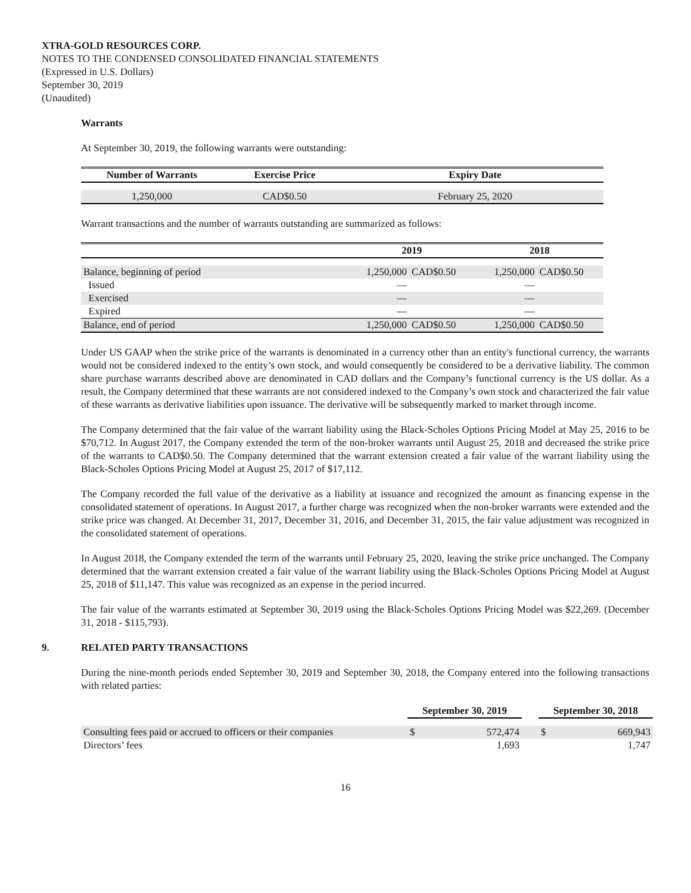XTRA-GOLD RESOURCES CORP.
NOTES TO THE CONDENSED CONSOLIDATED FINANCIAL STATEMENTS
(Expressed in U.S. Dollars)
September 30, 2019
(Unaudited)
Warrants
At September 30, 2019, the following warrants were outstanding:
| Number of Warrants | Exercise Price | Expiry Date |
| --- | --- | --- |
| 1,250,000 | CAD$0.50 | February 25, 2020 |
Warrant transactions and the number of warrants outstanding are summarized as follows:
| | 2019 | | 2018 | |
| --- | --- | --- | --- | --- |
| Balance, beginning of period | 1,250,000 | CAD$0.50 | 1,250,000 | CAD$0.50 |
| Issued | — | | — | |
| Exercised | — | | — | |
| Expired | — | | — | |
| Balance, end of period | 1,250,000 | CAD$0.50 | 1,250,000 | CAD$0.50 |
Under US GAAP when the strike price of the warrants is denominated in a currency other than an entity's functional currency, the warrants would not be considered indexed to the entity’s own stock, and would consequently be considered to be a derivative liability. The common share purchase warrants described above are denominated in CAD dollars and the Company’s functional currency is the US dollar. As a result, the Company determined that these warrants are not considered indexed to the Company’s own stock and characterized the fair value of these warrants as derivative liabilities upon issuance. The derivative will be subsequently marked to market through income.
The Company determined that the fair value of the warrant liability using the Black-Scholes Options Pricing Model at May 25, 2016 to be $70,712. In August 2017, the Company extended the term of the non-broker warrants until August 25, 2018 and decreased the strike price of the warrants to CAD$0.50. The Company determined that the warrant extension created a fair value of the warrant liability using the Black-Scholes Options Pricing Model at August 25, 2017 of $17,112.
The Company recorded the full value of the derivative as a liability at issuance and recognized the amount as financing expense in the consolidated statement of operations. In August 2017, a further charge was recognized when the non-broker warrants were extended and the strike price was changed. At December 31, 2017, December 31, 2016, and December 31, 2015, the fair value adjustment was recognized in the consolidated statement of operations.
In August 2018, the Company extended the term of the warrants until February 25, 2020, leaving the strike price unchanged. The Company determined that the warrant extension created a fair value of the warrant liability using the Black-Scholes Options Pricing Model at August 25, 2018 of $11,147. This value was recognized as an expense in the period incurred.
The fair value of the warrants estimated at September 30, 2019 using the Black-Scholes Options Pricing Model was $22,269. (December 31, 2018 - $115,793).
9. RELATED PARTY TRANSACTIONS
During the nine-month periods ended September 30, 2019 and September 30, 2018, the Company entered into the following transactions with related parties:
| | September 30, 2019 | | | September 30, 2018 | |
| --- | --- | --- | --- | --- | --- |
| Consulting fees paid or accrued to officers or their companies | $ | 572,474 | | $ | 669,943 |
| Directors’ fees | | 1,693 | | | 1,747 |
16